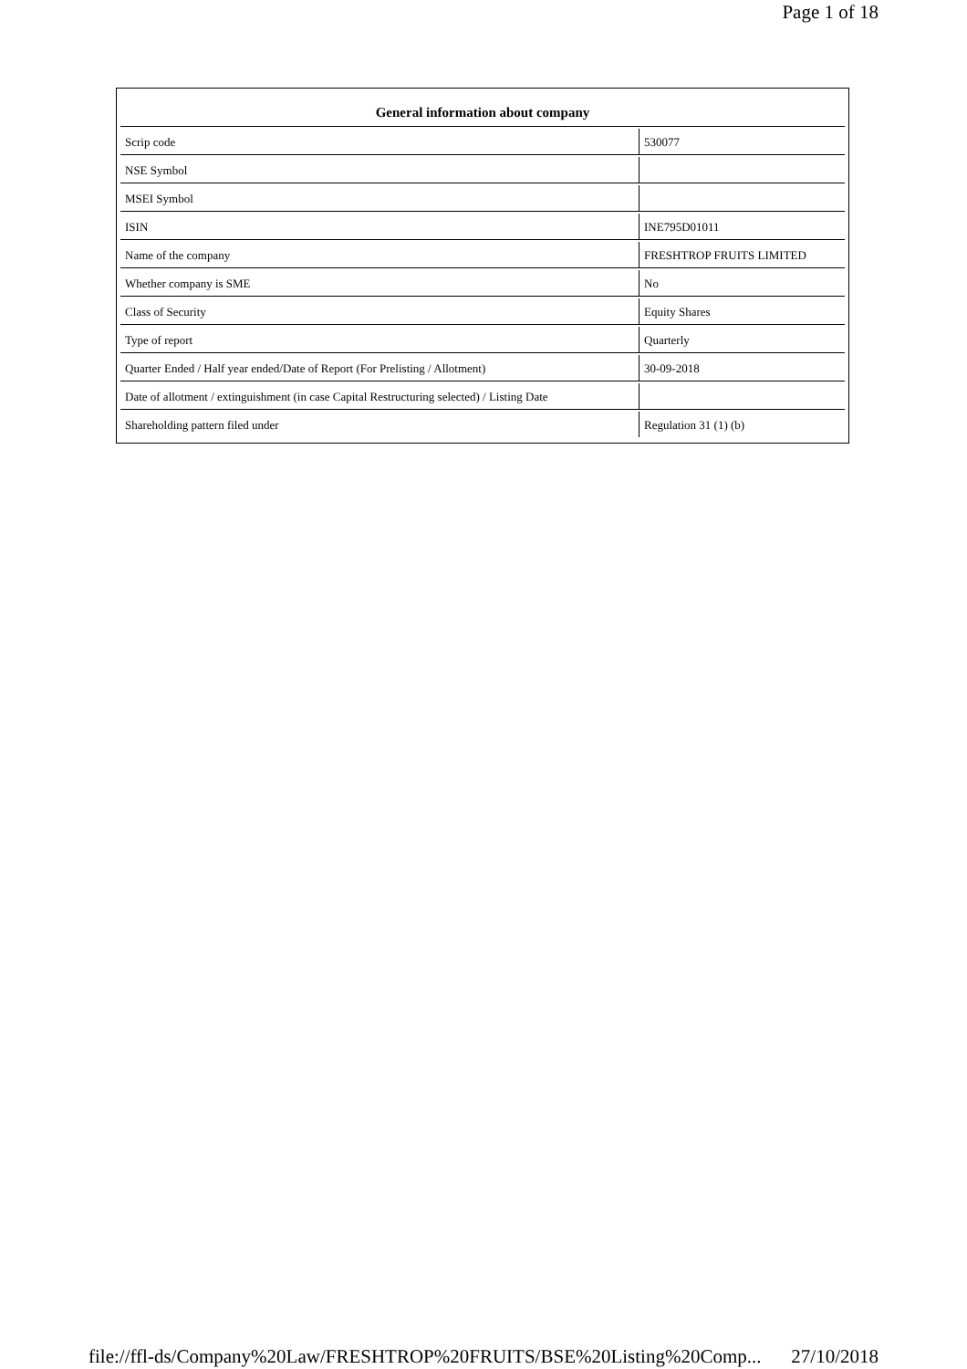Page 1 of 18
| General information about company | |
| --- | --- |
| Scrip code | 530077 |
| NSE Symbol | |
| MSEI Symbol | |
| ISIN | INE795D01011 |
| Name of the company | FRESHTROP FRUITS LIMITED |
| Whether company is SME | No |
| Class of Security | Equity Shares |
| Type of report | Quarterly |
| Quarter Ended / Half year ended/Date of Report (For Prelisting / Allotment) | 30-09-2018 |
| Date of allotment / extinguishment (in case Capital Restructuring selected) / Listing Date | |
| Shareholding pattern filed under | Regulation 31 (1) (b) |
file://ffl-ds/Company%20Law/FRESHTROP%20FRUITS/BSE%20Listing%20Comp... 27/10/2018